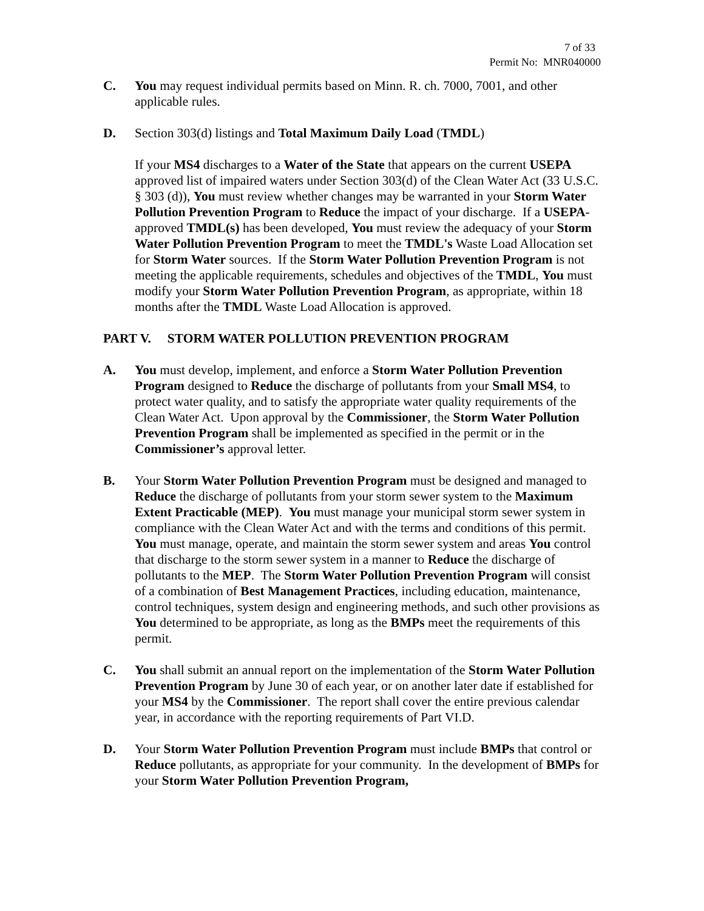7 of 33
Permit No: MNR040000
C. You may request individual permits based on Minn. R. ch. 7000, 7001, and other applicable rules.
D. Section 303(d) listings and Total Maximum Daily Load (TMDL)
If your MS4 discharges to a Water of the State that appears on the current USEPA approved list of impaired waters under Section 303(d) of the Clean Water Act (33 U.S.C. § 303 (d)), You must review whether changes may be warranted in your Storm Water Pollution Prevention Program to Reduce the impact of your discharge. If a USEPA-approved TMDL(s) has been developed, You must review the adequacy of your Storm Water Pollution Prevention Program to meet the TMDL's Waste Load Allocation set for Storm Water sources. If the Storm Water Pollution Prevention Program is not meeting the applicable requirements, schedules and objectives of the TMDL, You must modify your Storm Water Pollution Prevention Program, as appropriate, within 18 months after the TMDL Waste Load Allocation is approved.
PART V. STORM WATER POLLUTION PREVENTION PROGRAM
A. You must develop, implement, and enforce a Storm Water Pollution Prevention Program designed to Reduce the discharge of pollutants from your Small MS4, to protect water quality, and to satisfy the appropriate water quality requirements of the Clean Water Act. Upon approval by the Commissioner, the Storm Water Pollution Prevention Program shall be implemented as specified in the permit or in the Commissioner’s approval letter.
B. Your Storm Water Pollution Prevention Program must be designed and managed to Reduce the discharge of pollutants from your storm sewer system to the Maximum Extent Practicable (MEP). You must manage your municipal storm sewer system in compliance with the Clean Water Act and with the terms and conditions of this permit. You must manage, operate, and maintain the storm sewer system and areas You control that discharge to the storm sewer system in a manner to Reduce the discharge of pollutants to the MEP. The Storm Water Pollution Prevention Program will consist of a combination of Best Management Practices, including education, maintenance, control techniques, system design and engineering methods, and such other provisions as You determined to be appropriate, as long as the BMPs meet the requirements of this permit.
C. You shall submit an annual report on the implementation of the Storm Water Pollution Prevention Program by June 30 of each year, or on another later date if established for your MS4 by the Commissioner. The report shall cover the entire previous calendar year, in accordance with the reporting requirements of Part VI.D.
D. Your Storm Water Pollution Prevention Program must include BMPs that control or Reduce pollutants, as appropriate for your community. In the development of BMPs for your Storm Water Pollution Prevention Program,